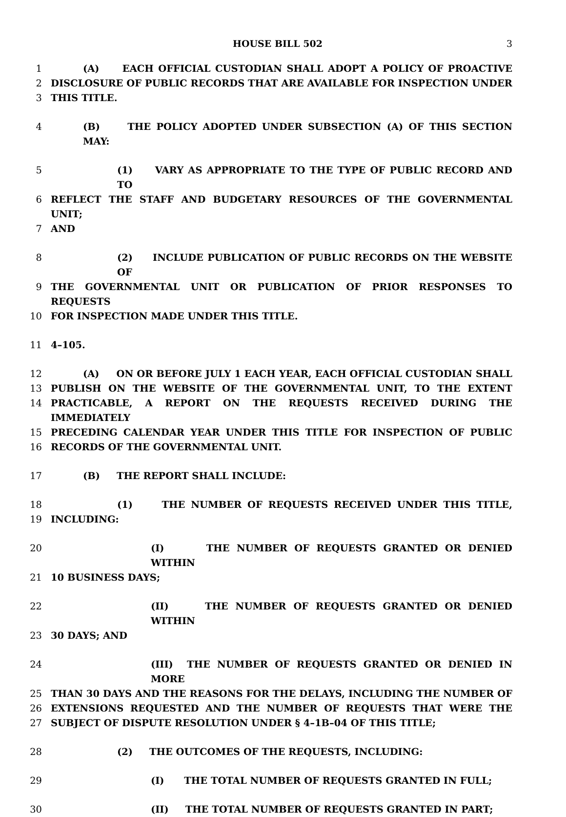HOUSE BILL 502 3
1 (A) EACH OFFICIAL CUSTODIAN SHALL ADOPT A POLICY OF PROACTIVE
2 DISCLOSURE OF PUBLIC RECORDS THAT ARE AVAILABLE FOR INSPECTION UNDER
3 THIS TITLE.
4 (B) THE POLICY ADOPTED UNDER SUBSECTION (A) OF THIS SECTION MAY:
5 (1) VARY AS APPROPRIATE TO THE TYPE OF PUBLIC RECORD AND TO
6 REFLECT THE STAFF AND BUDGETARY RESOURCES OF THE GOVERNMENTAL UNIT;
7 AND
8 (2) INCLUDE PUBLICATION OF PUBLIC RECORDS ON THE WEBSITE OF
9 THE GOVERNMENTAL UNIT OR PUBLICATION OF PRIOR RESPONSES TO REQUESTS
10 FOR INSPECTION MADE UNDER THIS TITLE.
11 4–105.
12 (A) ON OR BEFORE JULY 1 EACH YEAR, EACH OFFICIAL CUSTODIAN SHALL
13 PUBLISH ON THE WEBSITE OF THE GOVERNMENTAL UNIT, TO THE EXTENT
14 PRACTICABLE, A REPORT ON THE REQUESTS RECEIVED DURING THE IMMEDIATELY
15 PRECEDING CALENDAR YEAR UNDER THIS TITLE FOR INSPECTION OF PUBLIC
16 RECORDS OF THE GOVERNMENTAL UNIT.
17 (B) THE REPORT SHALL INCLUDE:
18 (1) THE NUMBER OF REQUESTS RECEIVED UNDER THIS TITLE,
19 INCLUDING:
20 (I) THE NUMBER OF REQUESTS GRANTED OR DENIED WITHIN
21 10 BUSINESS DAYS;
22 (II) THE NUMBER OF REQUESTS GRANTED OR DENIED WITHIN
23 30 DAYS; AND
24 (III) THE NUMBER OF REQUESTS GRANTED OR DENIED IN MORE
25 THAN 30 DAYS AND THE REASONS FOR THE DELAYS, INCLUDING THE NUMBER OF
26 EXTENSIONS REQUESTED AND THE NUMBER OF REQUESTS THAT WERE THE
27 SUBJECT OF DISPUTE RESOLUTION UNDER § 4–1B–04 OF THIS TITLE;
28 (2) THE OUTCOMES OF THE REQUESTS, INCLUDING:
29 (I) THE TOTAL NUMBER OF REQUESTS GRANTED IN FULL;
30 (II) THE TOTAL NUMBER OF REQUESTS GRANTED IN PART;